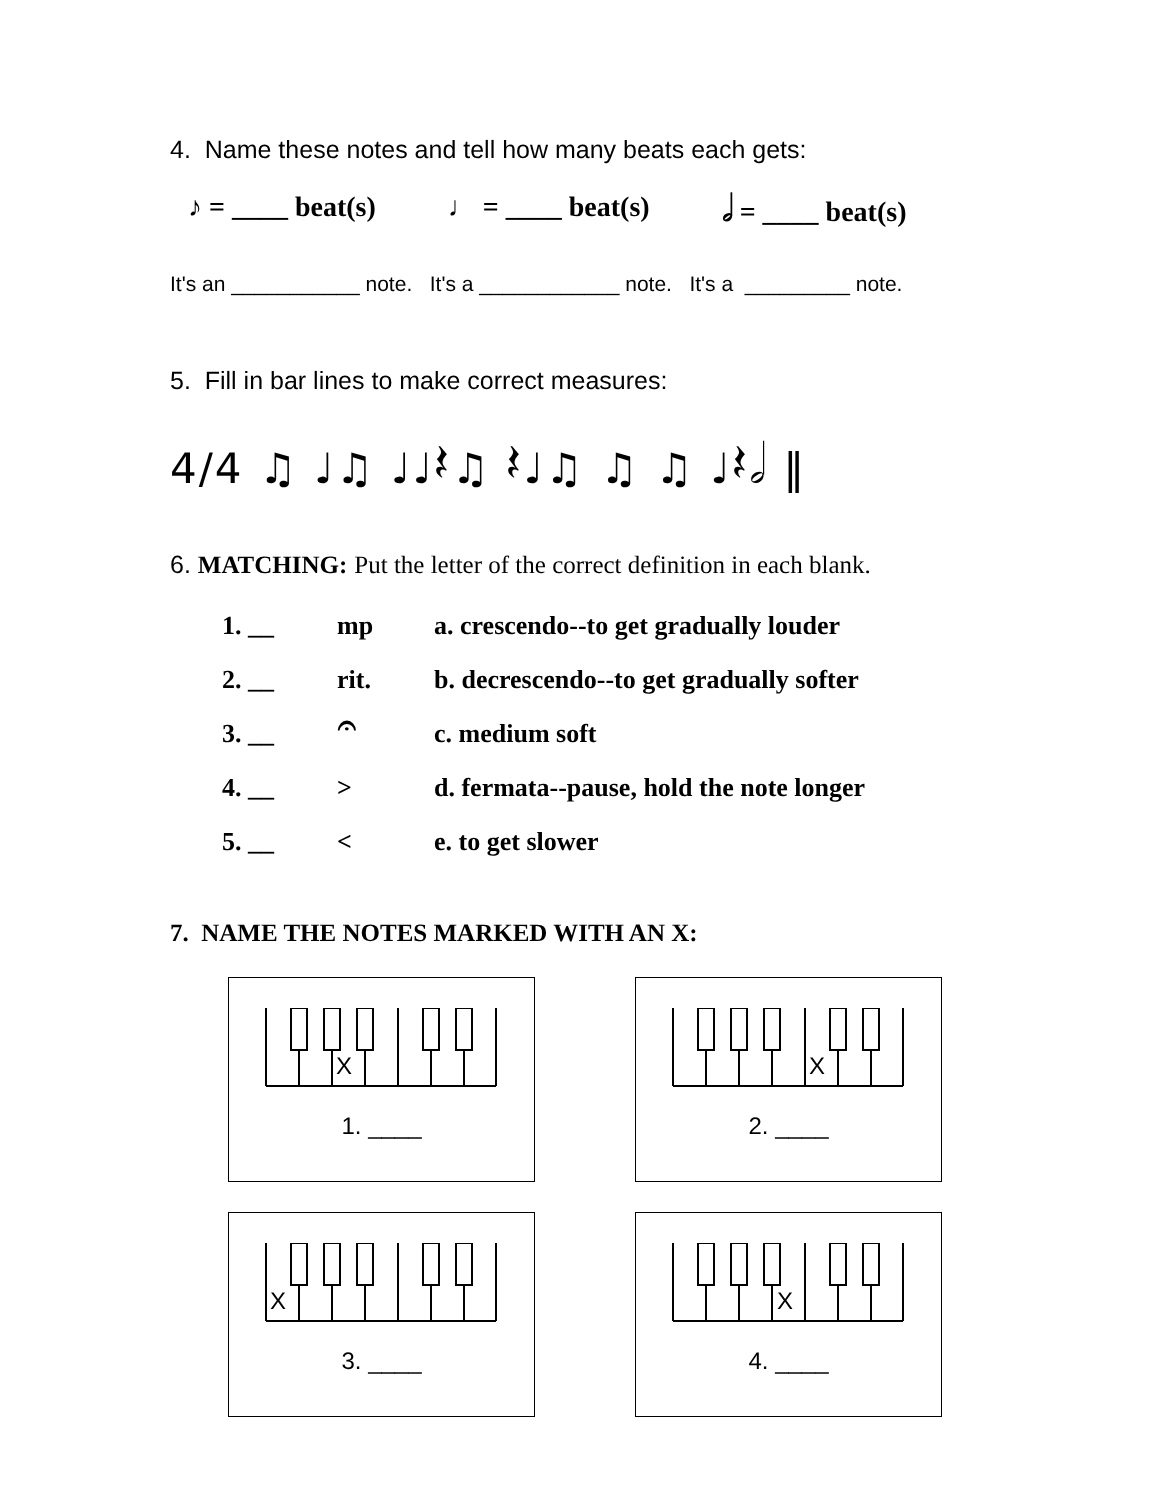4. Name these notes and tell how many beats each gets:
♪ = ____ beat(s) ♩ = ____ beat(s) 𝅗𝅥 = ____ beat(s)
It's an ___________ note. It's a ____________ note. It's a _________ note.
5. Fill in bar lines to make correct measures:
4/4 ♫ ♩♫ ♩♩𝄽♫ 𝄽♩♫ ♫ ♫ ♩𝄽𝅗𝅥 ‖
6. MATCHING: Put the letter of the correct definition in each blank.
1. __ mp a. crescendo--to get gradually louder
2. __ rit. b. decrescendo--to get gradually softer
3. __ 𝄐 c. medium soft
4. __ > d. fermata--pause, hold the note longer
5. __ < e. to get slower
7. NAME THE NOTES MARKED WITH AN X:
X
1. ____
X
2. ____
X
3. ____
X
4. ____